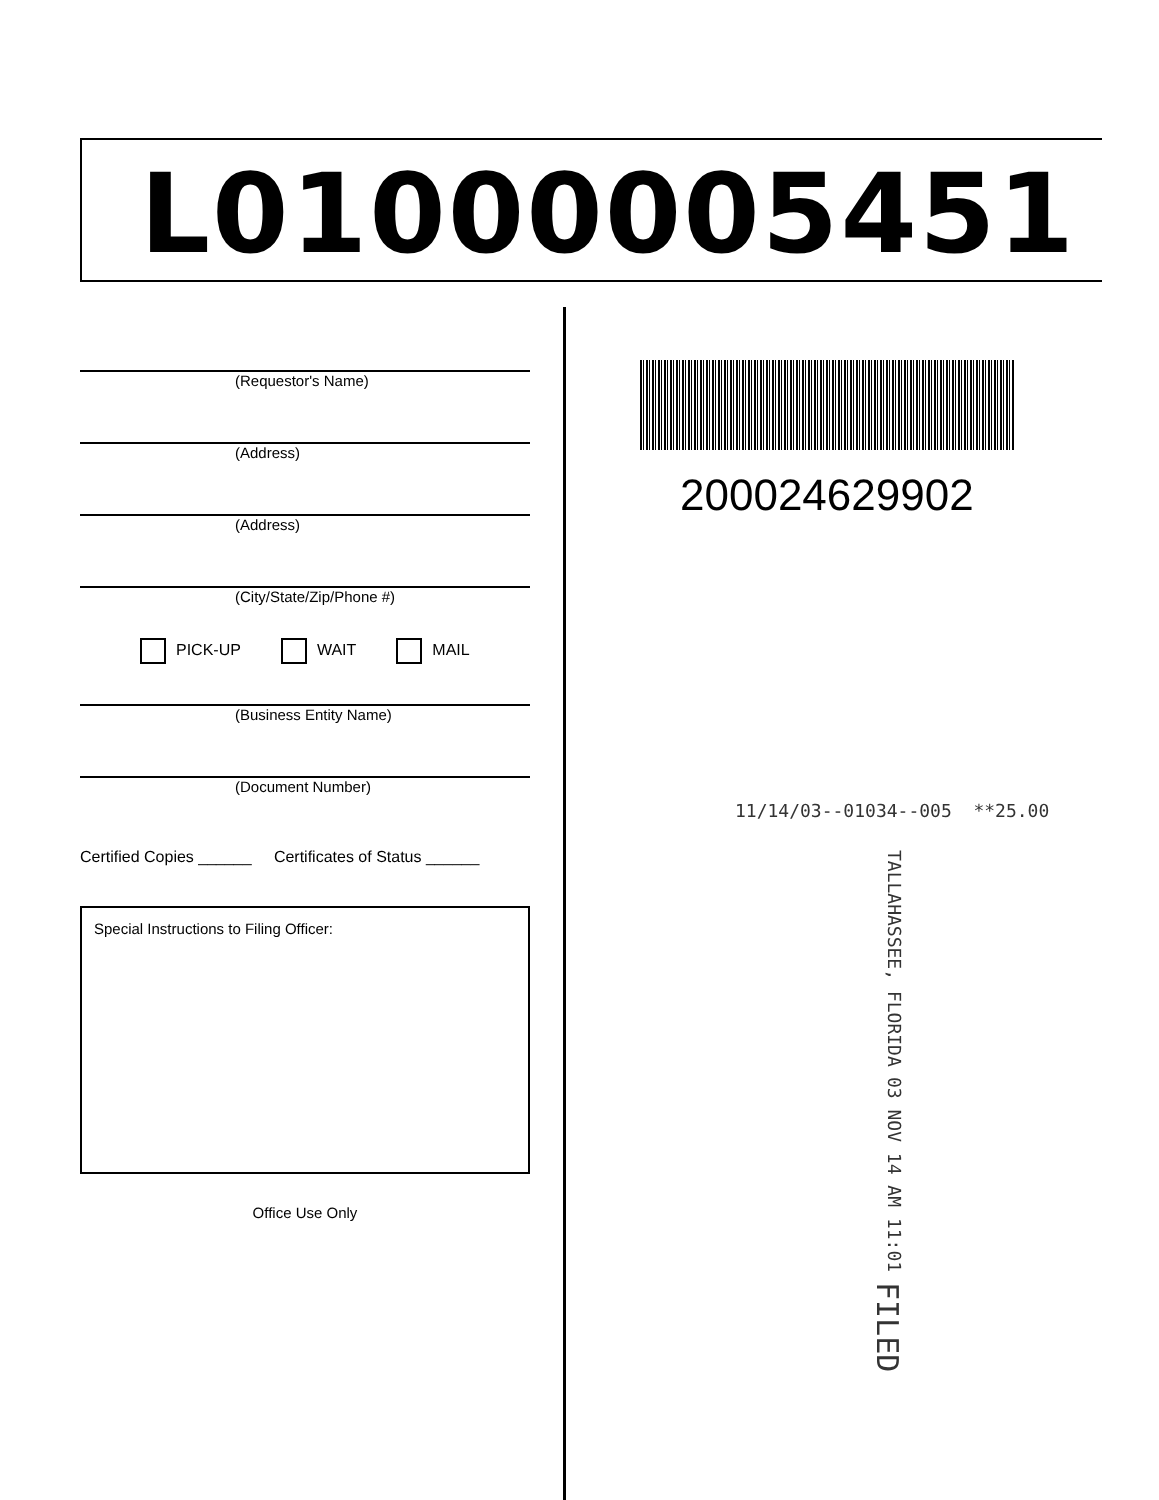L01000005451
(Requestor's Name)
(Address)
(Address)
(City/State/Zip/Phone #)
PICK-UP WAIT MAIL
(Business Entity Name)
(Document Number)
Certified Copies ______ Certificates of Status ______
Special Instructions to Filing Officer:
Office Use Only
200024629902
11/14/03--01034--005 **25.00
TALLAHASSEE, FLORIDA 03 NOV 14 AM 11:01 FILED